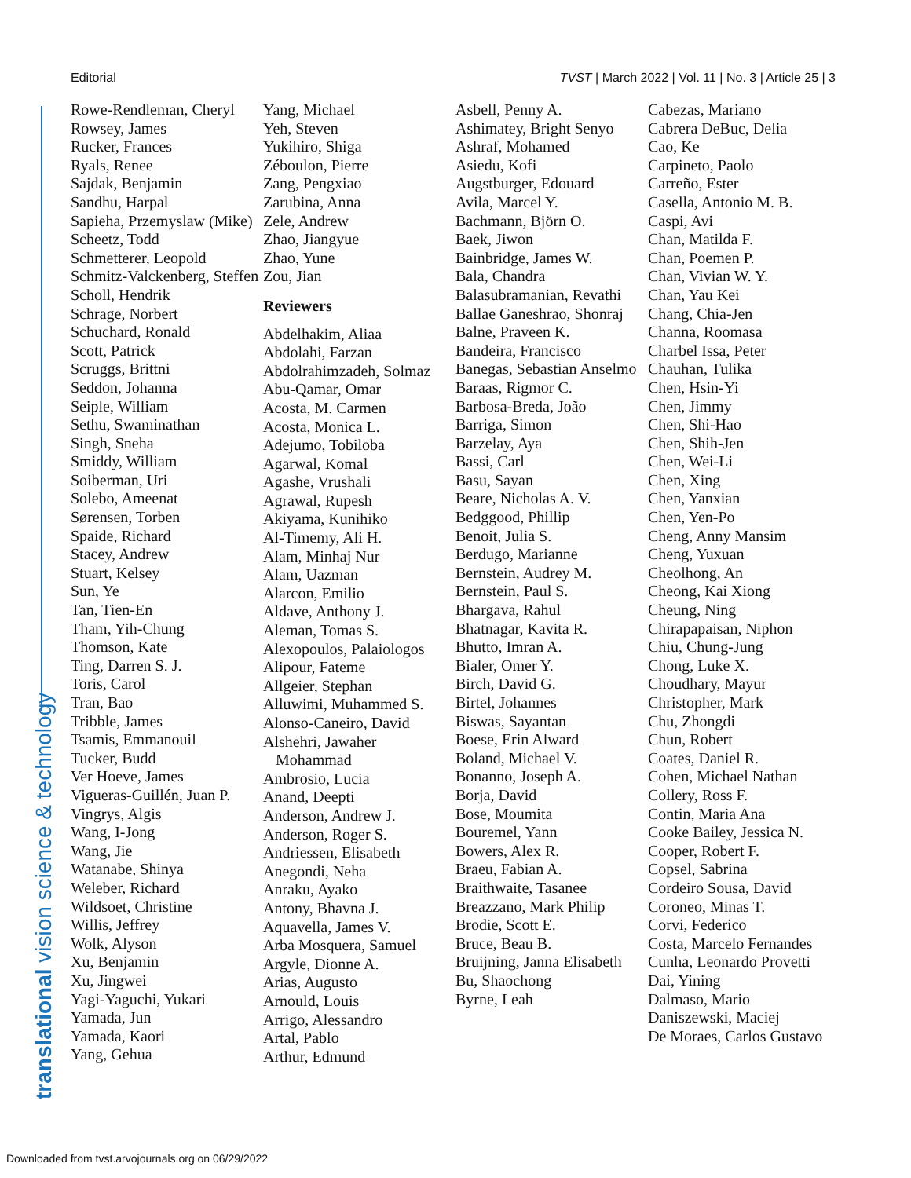Editorial TVST | March 2022 | Vol. 11 | No. 3 | Article 25 | 3
Rowe-Rendleman, Cheryl
Rowsey, James
Rucker, Frances
Ryals, Renee
Sajdak, Benjamin
Sandhu, Harpal
Sapieha, Przemyslaw (Mike)
Scheetz, Todd
Schmetterer, Leopold
Schmitz-Valckenberg, Steffen
Scholl, Hendrik
Schrage, Norbert
Schuchard, Ronald
Scott, Patrick
Scruggs, Brittni
Seddon, Johanna
Seiple, William
Sethu, Swaminathan
Singh, Sneha
Smiddy, William
Soiberman, Uri
Solebo, Ameenat
Sørensen, Torben
Spaide, Richard
Stacey, Andrew
Stuart, Kelsey
Sun, Ye
Tan, Tien-En
Tham, Yih-Chung
Thomson, Kate
Ting, Darren S. J.
Toris, Carol
Tran, Bao
Tribble, James
Tsamis, Emmanouil
Tucker, Budd
Ver Hoeve, James
Vigueras-Guillén, Juan P.
Vingrys, Algis
Wang, I-Jong
Wang, Jie
Watanabe, Shinya
Weleber, Richard
Wildsoet, Christine
Willis, Jeffrey
Wolk, Alyson
Xu, Benjamin
Xu, Jingwei
Yagi-Yaguchi, Yukari
Yamada, Jun
Yamada, Kaori
Yang, Gehua
Yang, Michael
Yeh, Steven
Yukihiro, Shiga
Zéboulon, Pierre
Zang, Pengxiao
Zarubina, Anna
Zele, Andrew
Zhao, Jiangyue
Zhao, Yune
Zou, Jian
Reviewers
Abdelhakim, Aliaa
Abdolahi, Farzan
Abdolrahimzadeh, Solmaz
Abu-Qamar, Omar
Acosta, M. Carmen
Acosta, Monica L.
Adejumo, Tobiloba
Agarwal, Komal
Agashe, Vrushali
Agrawal, Rupesh
Akiyama, Kunihiko
Al-Timemy, Ali H.
Alam, Minhaj Nur
Alam, Uazman
Alarcon, Emilio
Aldave, Anthony J.
Aleman, Tomas S.
Alexopoulos, Palaiologos
Alipour, Fateme
Allgeier, Stephan
Alluwimi, Muhammed S.
Alonso-Caneiro, David
Alshehri, Jawaher Mohammad
Ambrosio, Lucia
Anand, Deepti
Anderson, Andrew J.
Anderson, Roger S.
Andriessen, Elisabeth
Anegondi, Neha
Anraku, Ayako
Antony, Bhavna J.
Aquavella, James V.
Arba Mosquera, Samuel
Argyle, Dionne A.
Arias, Augusto
Arnould, Louis
Arrigo, Alessandro
Artal, Pablo
Arthur, Edmund
Asbell, Penny A.
Ashimatey, Bright Senyo
Ashraf, Mohamed
Asiedu, Kofi
Augstburger, Edouard
Avila, Marcel Y.
Bachmann, Björn O.
Baek, Jiwon
Bainbridge, James W.
Bala, Chandra
Balasubramanian, Revathi
Ballae Ganeshrao, Shonraj
Balne, Praveen K.
Bandeira, Francisco
Banegas, Sebastian Anselmo
Baraas, Rigmor C.
Barbosa-Breda, João
Barriga, Simon
Barzelay, Aya
Bassi, Carl
Basu, Sayan
Beare, Nicholas A. V.
Bedggood, Phillip
Benoit, Julia S.
Berdugo, Marianne
Bernstein, Audrey M.
Bernstein, Paul S.
Bhargava, Rahul
Bhatnagar, Kavita R.
Bhutto, Imran A.
Bialer, Omer Y.
Birch, David G.
Birtel, Johannes
Biswas, Sayantan
Boese, Erin Alward
Boland, Michael V.
Bonanno, Joseph A.
Borja, David
Bose, Moumita
Bouremel, Yann
Bowers, Alex R.
Braeu, Fabian A.
Braithwaite, Tasanee
Breazzano, Mark Philip
Brodie, Scott E.
Bruce, Beau B.
Bruijning, Janna Elisabeth
Bu, Shaochong
Byrne, Leah
Cabezas, Mariano
Cabrera DeBuc, Delia
Cao, Ke
Carpineto, Paolo
Carreño, Ester
Casella, Antonio M. B.
Caspi, Avi
Chan, Matilda F.
Chan, Poemen P.
Chan, Vivian W. Y.
Chan, Yau Kei
Chang, Chia-Jen
Channa, Roomasa
Charbel Issa, Peter
Chauhan, Tulika
Chen, Hsin-Yi
Chen, Jimmy
Chen, Shi-Hao
Chen, Shih-Jen
Chen, Wei-Li
Chen, Xing
Chen, Yanxian
Chen, Yen-Po
Cheng, Anny Mansim
Cheng, Yuxuan
Cheolhong, An
Cheong, Kai Xiong
Cheung, Ning
Chirapapaisan, Niphon
Chiu, Chung-Jung
Chong, Luke X.
Choudhary, Mayur
Christopher, Mark
Chu, Zhongdi
Chun, Robert
Coates, Daniel R.
Cohen, Michael Nathan
Collery, Ross F.
Contin, Maria Ana
Cooke Bailey, Jessica N.
Cooper, Robert F.
Copsel, Sabrina
Cordeiro Sousa, David
Coroneo, Minas T.
Corvi, Federico
Costa, Marcelo Fernandes
Cunha, Leonardo Provetti
Dai, Yining
Dalmaso, Mario
Daniszewski, Maciej
De Moraes, Carlos Gustavo
translational vision science & technology
Downloaded from tvst.arvojournals.org on 06/29/2022